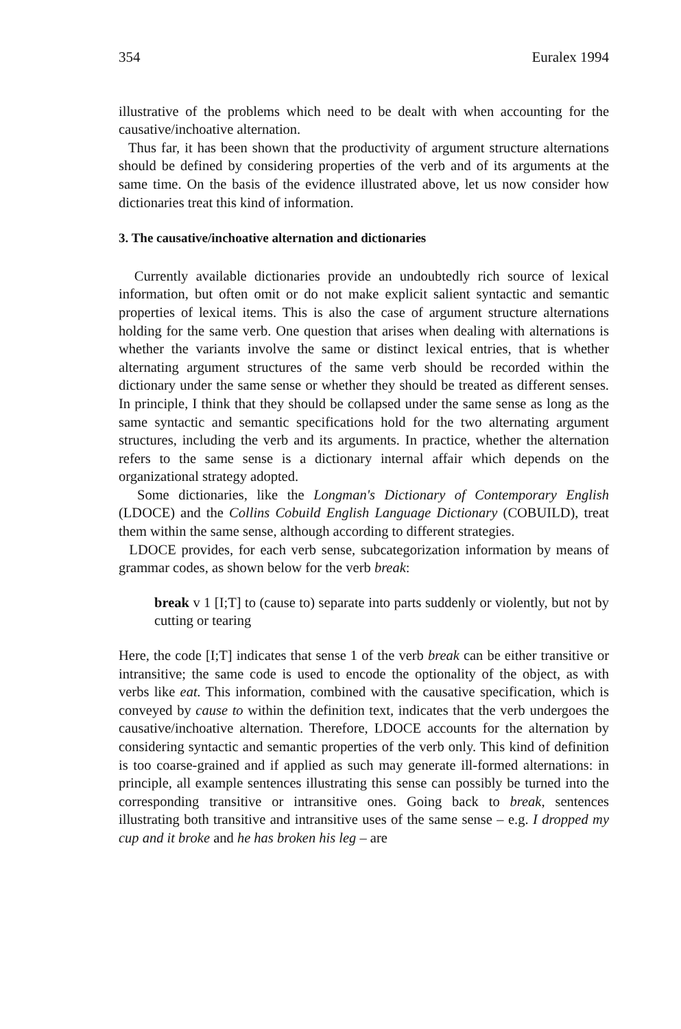354 Euralex 1994
illustrative of the problems which need to be dealt with when accounting for the causative/inchoative alternation.
Thus far, it has been shown that the productivity of argument structure alternations should be defined by considering properties of the verb and of its arguments at the same time. On the basis of the evidence illustrated above, let us now consider how dictionaries treat this kind of information.
3. The causative/inchoative alternation and dictionaries
Currently available dictionaries provide an undoubtedly rich source of lexical information, but often omit or do not make explicit salient syntactic and semantic properties of lexical items. This is also the case of argument structure alternations holding for the same verb. One question that arises when dealing with alternations is whether the variants involve the same or distinct lexical entries, that is whether alternating argument structures of the same verb should be recorded within the dictionary under the same sense or whether they should be treated as different senses. In principle, I think that they should be collapsed under the same sense as long as the same syntactic and semantic specifications hold for the two alternating argument structures, including the verb and its arguments. In practice, whether the alternation refers to the same sense is a dictionary internal affair which depends on the organizational strategy adopted.
Some dictionaries, like the Longman's Dictionary of Contemporary English (LDOCE) and the Collins Cobuild English Language Dictionary (COBUILD), treat them within the same sense, although according to different strategies.
LDOCE provides, for each verb sense, subcategorization information by means of grammar codes, as shown below for the verb break:
break v 1 [I;T] to (cause to) separate into parts suddenly or violently, but not by cutting or tearing
Here, the code [I;T] indicates that sense 1 of the verb break can be either transitive or intransitive; the same code is used to encode the optionality of the object, as with verbs like eat. This information, combined with the causative specification, which is conveyed by cause to within the definition text, indicates that the verb undergoes the causative/inchoative alternation. Therefore, LDOCE accounts for the alternation by considering syntactic and semantic properties of the verb only. This kind of definition is too coarse-grained and if applied as such may generate ill-formed alternations: in principle, all example sentences illustrating this sense can possibly be turned into the corresponding transitive or intransitive ones. Going back to break, sentences illustrating both transitive and intransitive uses of the same sense – e.g. I dropped my cup and it broke and he has broken his leg – are